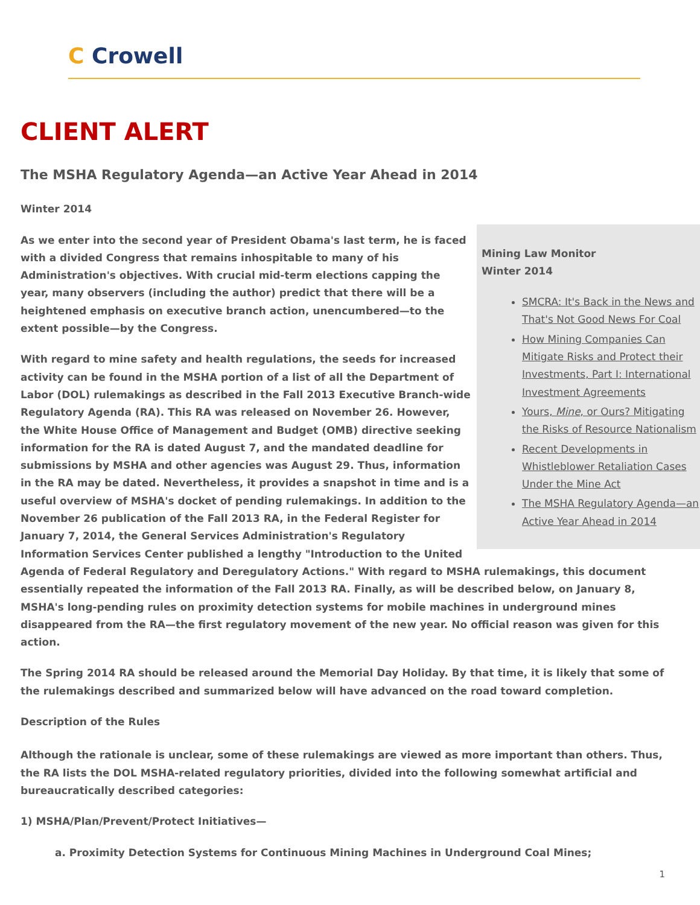C Crowell
CLIENT ALERT
The MSHA Regulatory Agenda—an Active Year Ahead in 2014
Winter 2014
Mining Law Monitor
Winter 2014
SMCRA: It's Back in the News and That's Not Good News For Coal
How Mining Companies Can Mitigate Risks and Protect their Investments, Part I: International Investment Agreements
Yours, Mine, or Ours? Mitigating the Risks of Resource Nationalism
Recent Developments in Whistleblower Retaliation Cases Under the Mine Act
The MSHA Regulatory Agenda—an Active Year Ahead in 2014
As we enter into the second year of President Obama's last term, he is faced with a divided Congress that remains inhospitable to many of his Administration's objectives. With crucial mid-term elections capping the year, many observers (including the author) predict that there will be a heightened emphasis on executive branch action, unencumbered—to the extent possible—by the Congress.
With regard to mine safety and health regulations, the seeds for increased activity can be found in the MSHA portion of a list of all the Department of Labor (DOL) rulemakings as described in the Fall 2013 Executive Branch-wide Regulatory Agenda (RA). This RA was released on November 26. However, the White House Office of Management and Budget (OMB) directive seeking information for the RA is dated August 7, and the mandated deadline for submissions by MSHA and other agencies was August 29. Thus, information in the RA may be dated. Nevertheless, it provides a snapshot in time and is a useful overview of MSHA's docket of pending rulemakings. In addition to the November 26 publication of the Fall 2013 RA, in the Federal Register for January 7, 2014, the General Services Administration's Regulatory Information Services Center published a lengthy "Introduction to the United Agenda of Federal Regulatory and Deregulatory Actions." With regard to MSHA rulemakings, this document essentially repeated the information of the Fall 2013 RA. Finally, as will be described below, on January 8, MSHA's long-pending rules on proximity detection systems for mobile machines in underground mines disappeared from the RA—the first regulatory movement of the new year. No official reason was given for this action.
The Spring 2014 RA should be released around the Memorial Day Holiday. By that time, it is likely that some of the rulemakings described and summarized below will have advanced on the road toward completion.
Description of the Rules
Although the rationale is unclear, some of these rulemakings are viewed as more important than others. Thus, the RA lists the DOL MSHA-related regulatory priorities, divided into the following somewhat artificial and bureaucratically described categories:
1) MSHA/Plan/Prevent/Protect Initiatives—
a. Proximity Detection Systems for Continuous Mining Machines in Underground Coal Mines;
1